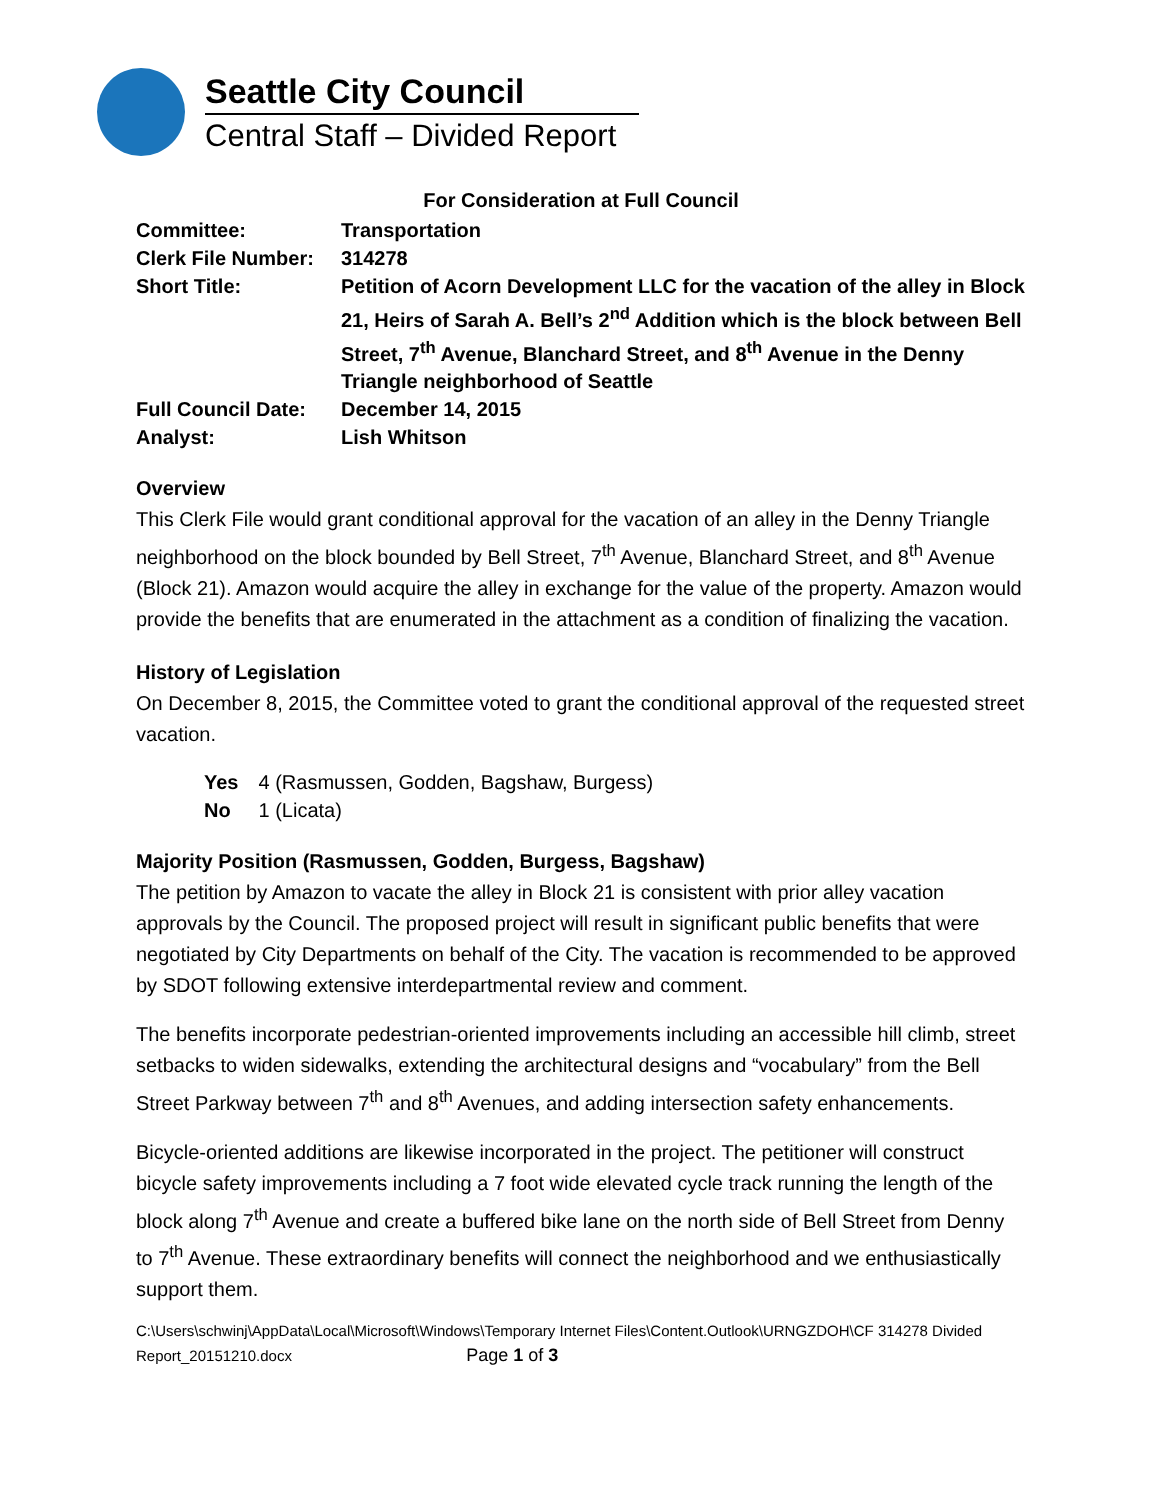Seattle City Council
Central Staff – Divided Report
For Consideration at Full Council
| Committee: | Transportation |
| Clerk File Number: | 314278 |
| Short Title: | Petition of Acorn Development LLC for the vacation of the alley in Block 21, Heirs of Sarah A. Bell’s 2<sup>nd</sup> Addition which is the block between Bell Street, 7<sup>th</sup> Avenue, Blanchard Street, and 8<sup>th</sup> Avenue in the Denny Triangle neighborhood of Seattle |
| Full Council Date: | December 14, 2015 |
| Analyst: | Lish Whitson |
Overview
This Clerk File would grant conditional approval for the vacation of an alley in the Denny Triangle neighborhood on the block bounded by Bell Street, 7<sup>th</sup> Avenue, Blanchard Street, and 8<sup>th</sup> Avenue (Block 21). Amazon would acquire the alley in exchange for the value of the property. Amazon would provide the benefits that are enumerated in the attachment as a condition of finalizing the vacation.
History of Legislation
On December 8, 2015, the Committee voted to grant the conditional approval of the requested street vacation.
| Yes | 4 (Rasmussen, Godden, Bagshaw, Burgess) |
| No | 1 (Licata) |
Majority Position (Rasmussen, Godden, Burgess, Bagshaw)
The petition by Amazon to vacate the alley in Block 21 is consistent with prior alley vacation approvals by the Council. The proposed project will result in significant public benefits that were negotiated by City Departments on behalf of the City. The vacation is recommended to be approved by SDOT following extensive interdepartmental review and comment.
The benefits incorporate pedestrian-oriented improvements including an accessible hill climb, street setbacks to widen sidewalks, extending the architectural designs and “vocabulary” from the Bell Street Parkway between 7<sup>th</sup> and 8<sup>th</sup> Avenues, and adding intersection safety enhancements.
Bicycle-oriented additions are likewise incorporated in the project. The petitioner will construct bicycle safety improvements including a 7 foot wide elevated cycle track running the length of the block along 7<sup>th</sup> Avenue and create a buffered bike lane on the north side of Bell Street from Denny to 7<sup>th</sup> Avenue. These extraordinary benefits will connect the neighborhood and we enthusiastically support them.
C:\Users\schwinj\AppData\Local\Microsoft\Windows\Temporary Internet Files\Content.Outlook\URNGZDOH\CF 314278 Divided Report_20151210.docx Page 1 of 3